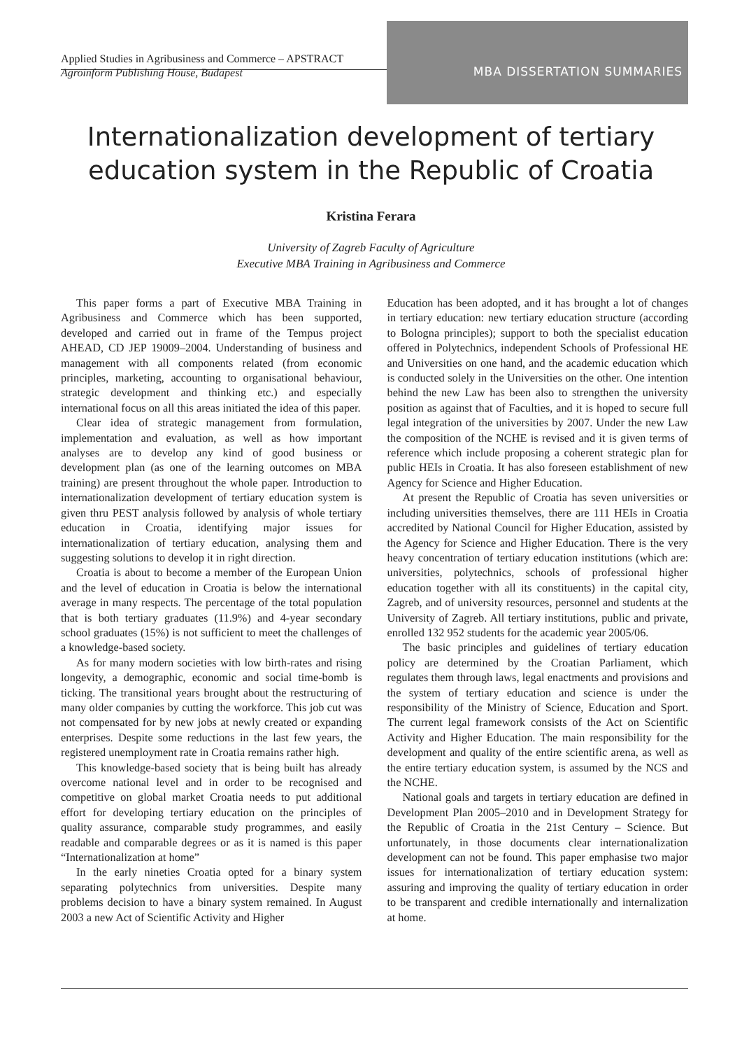Applied Studies in Agribusiness and Commerce – APSTRACT
Agroinform Publishing House, Budapest
MBA DISSERTATION SUMMARIES
Internationalization development of tertiary
education system in the Republic of Croatia
Kristina Ferara
University of Zagreb Faculty of Agriculture
Executive MBA Training in Agribusiness and Commerce
This paper forms a part of Executive MBA Training in Agribusiness and Commerce which has been supported, developed and carried out in frame of the Tempus project AHEAD, CD JEP 19009–2004. Understanding of business and management with all components related (from economic principles, marketing, accounting to organisational behaviour, strategic development and thinking etc.) and especially international focus on all this areas initiated the idea of this paper.
Clear idea of strategic management from formulation, implementation and evaluation, as well as how important analyses are to develop any kind of good business or development plan (as one of the learning outcomes on MBA training) are present throughout the whole paper. Introduction to internationalization development of tertiary education system is given thru PEST analysis followed by analysis of whole tertiary education in Croatia, identifying major issues for internationalization of tertiary education, analysing them and suggesting solutions to develop it in right direction.
Croatia is about to become a member of the European Union and the level of education in Croatia is below the international average in many respects. The percentage of the total population that is both tertiary graduates (11.9%) and 4-year secondary school graduates (15%) is not sufficient to meet the challenges of a knowledge-based society.
As for many modern societies with low birth-rates and rising longevity, a demographic, economic and social time-bomb is ticking. The transitional years brought about the restructuring of many older companies by cutting the workforce. This job cut was not compensated for by new jobs at newly created or expanding enterprises. Despite some reductions in the last few years, the registered unemployment rate in Croatia remains rather high.
This knowledge-based society that is being built has already overcome national level and in order to be recognised and competitive on global market Croatia needs to put additional effort for developing tertiary education on the principles of quality assurance, comparable study programmes, and easily readable and comparable degrees or as it is named is this paper “Internationalization at home”
In the early nineties Croatia opted for a binary system separating polytechnics from universities. Despite many problems decision to have a binary system remained. In August 2003 a new Act of Scientific Activity and Higher
Education has been adopted, and it has brought a lot of changes in tertiary education: new tertiary education structure (according to Bologna principles); support to both the specialist education offered in Polytechnics, independent Schools of Professional HE and Universities on one hand, and the academic education which is conducted solely in the Universities on the other. One intention behind the new Law has been also to strengthen the university position as against that of Faculties, and it is hoped to secure full legal integration of the universities by 2007. Under the new Law the composition of the NCHE is revised and it is given terms of reference which include proposing a coherent strategic plan for public HEIs in Croatia. It has also foreseen establishment of new Agency for Science and Higher Education.
At present the Republic of Croatia has seven universities or including universities themselves, there are 111 HEIs in Croatia accredited by National Council for Higher Education, assisted by the Agency for Science and Higher Education. There is the very heavy concentration of tertiary education institutions (which are: universities, polytechnics, schools of professional higher education together with all its constituents) in the capital city, Zagreb, and of university resources, personnel and students at the University of Zagreb. All tertiary institutions, public and private, enrolled 132 952 students for the academic year 2005/06.
The basic principles and guidelines of tertiary education policy are determined by the Croatian Parliament, which regulates them through laws, legal enactments and provisions and the system of tertiary education and science is under the responsibility of the Ministry of Science, Education and Sport. The current legal framework consists of the Act on Scientific Activity and Higher Education. The main responsibility for the development and quality of the entire scientific arena, as well as the entire tertiary education system, is assumed by the NCS and the NCHE.
National goals and targets in tertiary education are defined in Development Plan 2005–2010 and in Development Strategy for the Republic of Croatia in the 21st Century – Science. But unfortunately, in those documents clear internationalization development can not be found. This paper emphasise two major issues for internationalization of tertiary education system: assuring and improving the quality of tertiary education in order to be transparent and credible internationally and internalization at home.